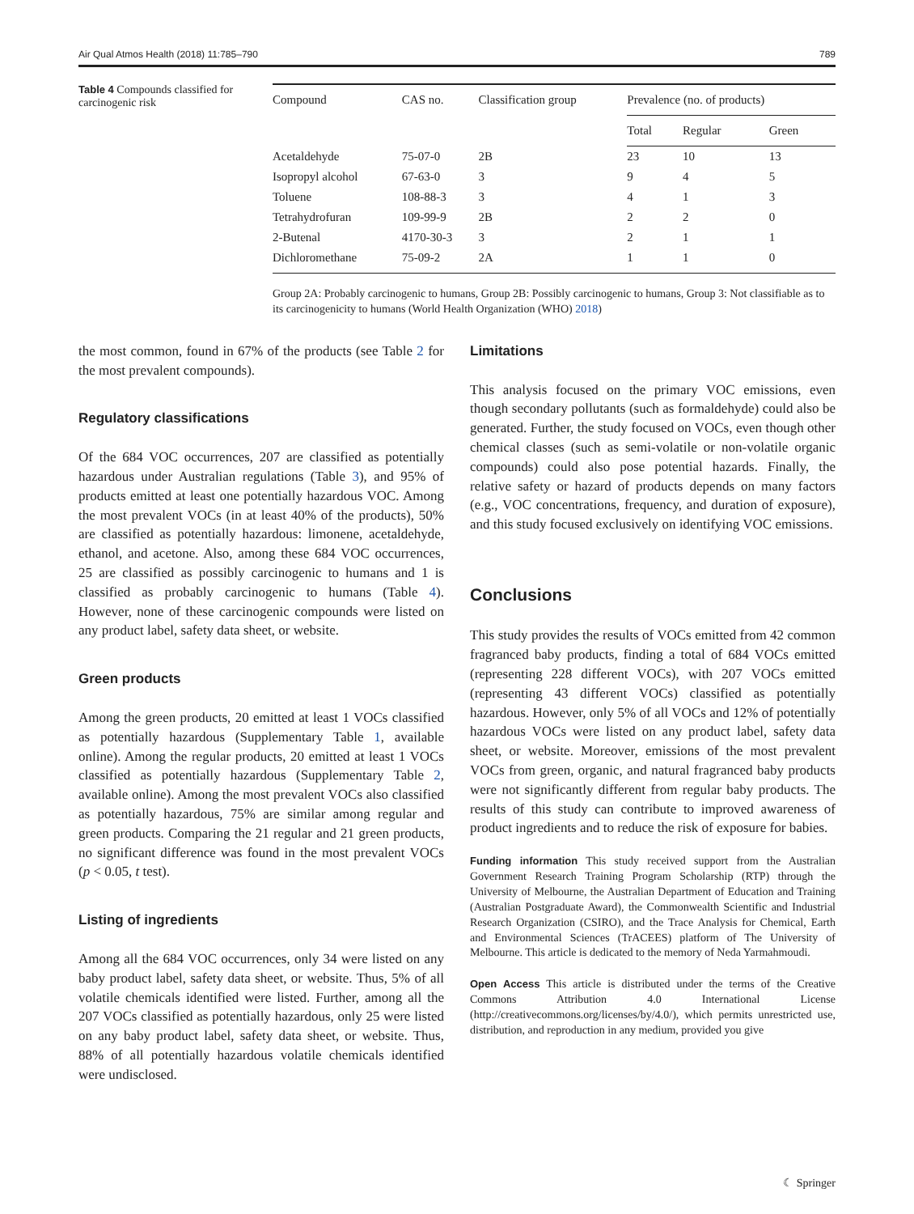Air Qual Atmos Health (2018) 11:785–790 789
Table 4 Compounds classified for carcinogenic risk
| Compound | CAS no. | Classification group | Prevalence (no. of products) | | |
| --- | --- | --- | --- | --- | --- |
| | | | Total | Regular | Green |
| Acetaldehyde | 75-07-0 | 2B | 23 | 10 | 13 |
| Isopropyl alcohol | 67-63-0 | 3 | 9 | 4 | 5 |
| Toluene | 108-88-3 | 3 | 4 | 1 | 3 |
| Tetrahydrofuran | 109-99-9 | 2B | 2 | 2 | 0 |
| 2-Butenal | 4170-30-3 | 3 | 2 | 1 | 1 |
| Dichloromethane | 75-09-2 | 2A | 1 | 1 | 0 |
Group 2A: Probably carcinogenic to humans, Group 2B: Possibly carcinogenic to humans, Group 3: Not classifiable as to its carcinogenicity to humans (World Health Organization (WHO) 2018)
the most common, found in 67% of the products (see Table 2 for the most prevalent compounds).
Regulatory classifications
Of the 684 VOC occurrences, 207 are classified as potentially hazardous under Australian regulations (Table 3), and 95% of products emitted at least one potentially hazardous VOC. Among the most prevalent VOCs (in at least 40% of the products), 50% are classified as potentially hazardous: limonene, acetaldehyde, ethanol, and acetone. Also, among these 684 VOC occurrences, 25 are classified as possibly carcinogenic to humans and 1 is classified as probably carcinogenic to humans (Table 4). However, none of these carcinogenic compounds were listed on any product label, safety data sheet, or website.
Green products
Among the green products, 20 emitted at least 1 VOCs classified as potentially hazardous (Supplementary Table 1, available online). Among the regular products, 20 emitted at least 1 VOCs classified as potentially hazardous (Supplementary Table 2, available online). Among the most prevalent VOCs also classified as potentially hazardous, 75% are similar among regular and green products. Comparing the 21 regular and 21 green products, no significant difference was found in the most prevalent VOCs (p < 0.05, t test).
Listing of ingredients
Among all the 684 VOC occurrences, only 34 were listed on any baby product label, safety data sheet, or website. Thus, 5% of all volatile chemicals identified were listed. Further, among all the 207 VOCs classified as potentially hazardous, only 25 were listed on any baby product label, safety data sheet, or website. Thus, 88% of all potentially hazardous volatile chemicals identified were undisclosed.
Limitations
This analysis focused on the primary VOC emissions, even though secondary pollutants (such as formaldehyde) could also be generated. Further, the study focused on VOCs, even though other chemical classes (such as semi-volatile or non-volatile organic compounds) could also pose potential hazards. Finally, the relative safety or hazard of products depends on many factors (e.g., VOC concentrations, frequency, and duration of exposure), and this study focused exclusively on identifying VOC emissions.
Conclusions
This study provides the results of VOCs emitted from 42 common fragranced baby products, finding a total of 684 VOCs emitted (representing 228 different VOCs), with 207 VOCs emitted (representing 43 different VOCs) classified as potentially hazardous. However, only 5% of all VOCs and 12% of potentially hazardous VOCs were listed on any product label, safety data sheet, or website. Moreover, emissions of the most prevalent VOCs from green, organic, and natural fragranced baby products were not significantly different from regular baby products. The results of this study can contribute to improved awareness of product ingredients and to reduce the risk of exposure for babies.
Funding information This study received support from the Australian Government Research Training Program Scholarship (RTP) through the University of Melbourne, the Australian Department of Education and Training (Australian Postgraduate Award), the Commonwealth Scientific and Industrial Research Organization (CSIRO), and the Trace Analysis for Chemical, Earth and Environmental Sciences (TrACEES) platform of The University of Melbourne. This article is dedicated to the memory of Neda Yarmahmoudi.
Open Access This article is distributed under the terms of the Creative Commons Attribution 4.0 International License (http://creativecommons.org/licenses/by/4.0/), which permits unrestricted use, distribution, and reproduction in any medium, provided you give
☾ Springer